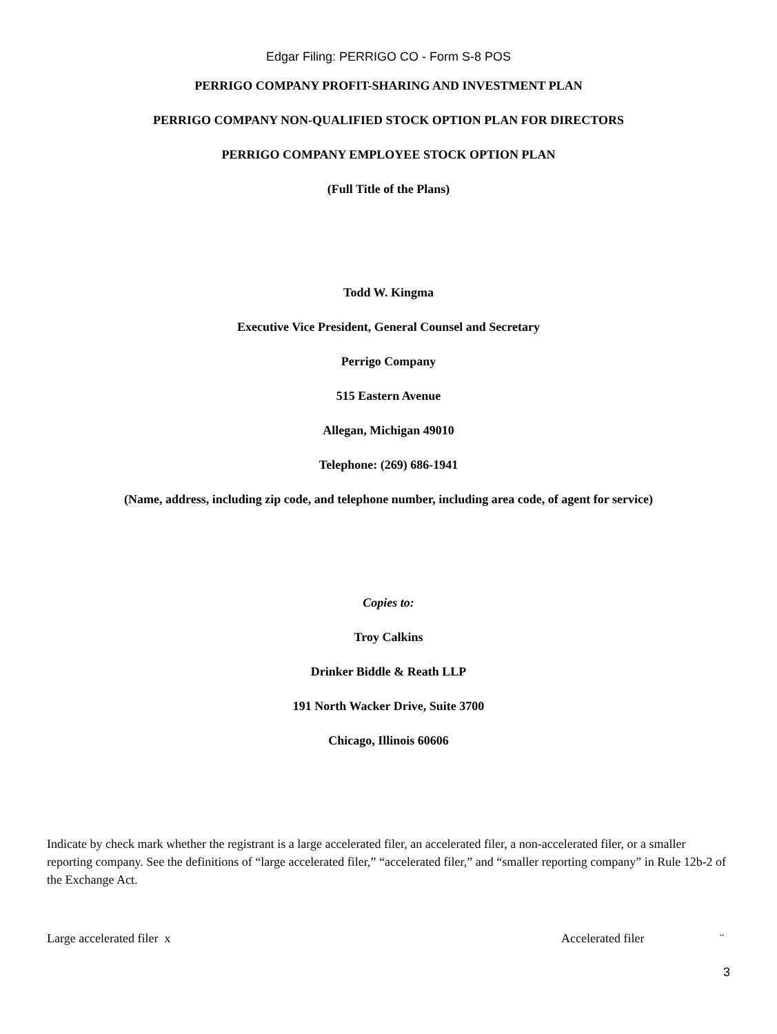Edgar Filing: PERRIGO CO - Form S-8 POS
PERRIGO COMPANY PROFIT-SHARING AND INVESTMENT PLAN
PERRIGO COMPANY NON-QUALIFIED STOCK OPTION PLAN FOR DIRECTORS
PERRIGO COMPANY EMPLOYEE STOCK OPTION PLAN
(Full Title of the Plans)
Todd W. Kingma
Executive Vice President, General Counsel and Secretary
Perrigo Company
515 Eastern Avenue
Allegan, Michigan 49010
Telephone: (269) 686-1941
(Name, address, including zip code, and telephone number, including area code, of agent for service)
Copies to:
Troy Calkins
Drinker Biddle & Reath LLP
191 North Wacker Drive, Suite 3700
Chicago, Illinois 60606
Indicate by check mark whether the registrant is a large accelerated filer, an accelerated filer, a non-accelerated filer, or a smaller reporting company. See the definitions of “large accelerated filer,” “accelerated filer,” and “smaller reporting company” in Rule 12b-2 of the Exchange Act.
Large accelerated filer x Accelerated filer ¨
3